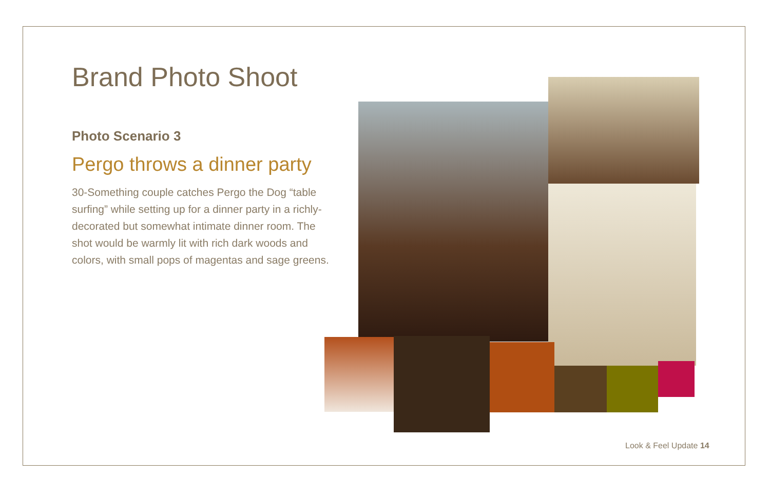Brand Photo Shoot
Photo Scenario 3
Pergo throws a dinner party
30-Something couple catches Pergo the Dog “table surfing” while setting up for a dinner party in a richly-decorated but somewhat intimate dinner room. The shot would be warmly lit with rich dark woods and colors, with small pops of magentas and sage greens.
Look & Feel Update 14